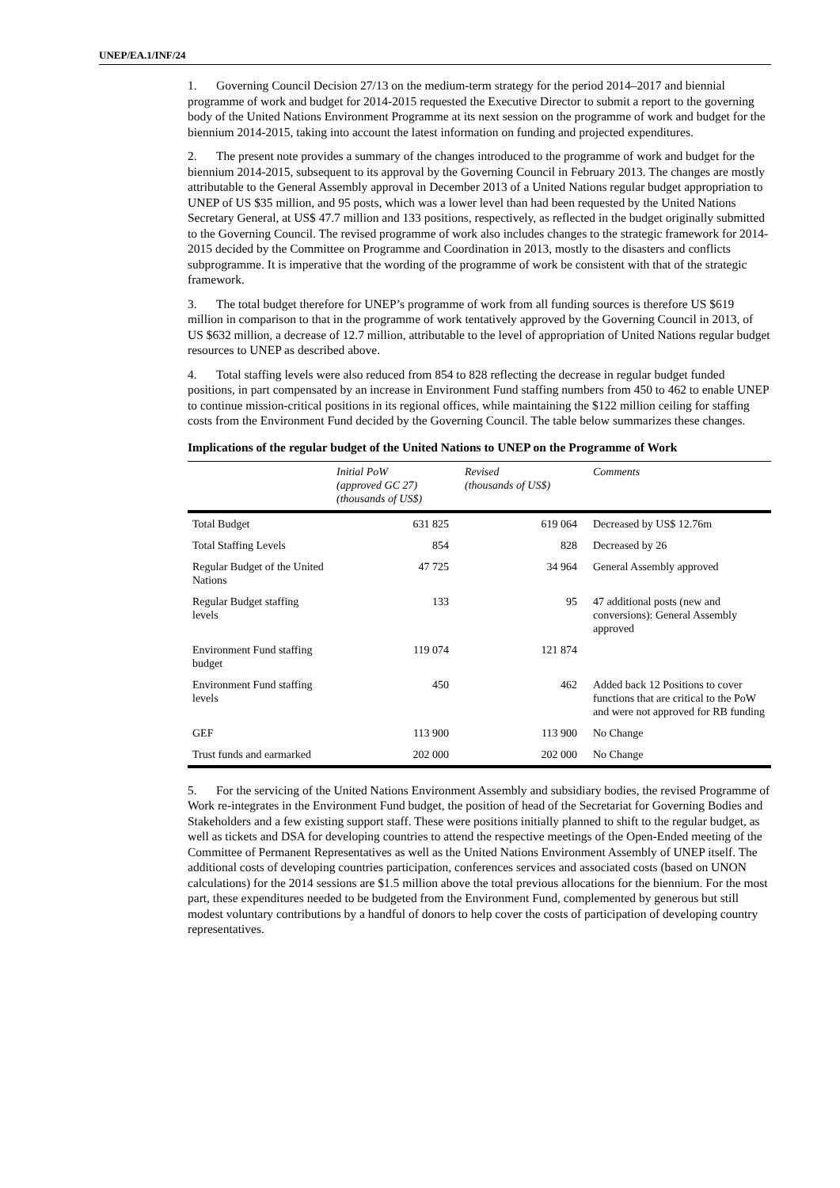UNEP/EA.1/INF/24
1. Governing Council Decision 27/13 on the medium-term strategy for the period 2014–2017 and biennial programme of work and budget for 2014-2015 requested the Executive Director to submit a report to the governing body of the United Nations Environment Programme at its next session on the programme of work and budget for the biennium 2014-2015, taking into account the latest information on funding and projected expenditures.
2. The present note provides a summary of the changes introduced to the programme of work and budget for the biennium 2014-2015, subsequent to its approval by the Governing Council in February 2013. The changes are mostly attributable to the General Assembly approval in December 2013 of a United Nations regular budget appropriation to UNEP of US $35 million, and 95 posts, which was a lower level than had been requested by the United Nations Secretary General, at US$ 47.7 million and 133 positions, respectively, as reflected in the budget originally submitted to the Governing Council. The revised programme of work also includes changes to the strategic framework for 2014-2015 decided by the Committee on Programme and Coordination in 2013, mostly to the disasters and conflicts subprogramme. It is imperative that the wording of the programme of work be consistent with that of the strategic framework.
3. The total budget therefore for UNEP’s programme of work from all funding sources is therefore US $619 million in comparison to that in the programme of work tentatively approved by the Governing Council in 2013, of US $632 million, a decrease of 12.7 million, attributable to the level of appropriation of United Nations regular budget resources to UNEP as described above.
4. Total staffing levels were also reduced from 854 to 828 reflecting the decrease in regular budget funded positions, in part compensated by an increase in Environment Fund staffing numbers from 450 to 462 to enable UNEP to continue mission-critical positions in its regional offices, while maintaining the $122 million ceiling for staffing costs from the Environment Fund decided by the Governing Council. The table below summarizes these changes.
Implications of the regular budget of the United Nations to UNEP on the Programme of Work
| | Initial PoW (approved GC 27) (thousands of US$) | Revised (thousands of US$) | Comments |
| --- | --- | --- | --- |
| Total Budget | 631 825 | 619 064 | Decreased by US$ 12.76m |
| Total Staffing Levels | 854 | 828 | Decreased by 26 |
| Regular Budget of the United Nations | 47 725 | 34 964 | General Assembly approved |
| Regular Budget staffing levels | 133 | 95 | 47 additional posts (new and conversions): General Assembly approved |
| Environment Fund staffing budget | 119 074 | 121 874 | |
| Environment Fund staffing levels | 450 | 462 | Added back 12 Positions to cover functions that are critical to the PoW and were not approved for RB funding |
| GEF | 113 900 | 113 900 | No Change |
| Trust funds and earmarked | 202 000 | 202 000 | No Change |
5. For the servicing of the United Nations Environment Assembly and subsidiary bodies, the revised Programme of Work re-integrates in the Environment Fund budget, the position of head of the Secretariat for Governing Bodies and Stakeholders and a few existing support staff. These were positions initially planned to shift to the regular budget, as well as tickets and DSA for developing countries to attend the respective meetings of the Open-Ended meeting of the Committee of Permanent Representatives as well as the United Nations Environment Assembly of UNEP itself. The additional costs of developing countries participation, conferences services and associated costs (based on UNON calculations) for the 2014 sessions are $1.5 million above the total previous allocations for the biennium. For the most part, these expenditures needed to be budgeted from the Environment Fund, complemented by generous but still modest voluntary contributions by a handful of donors to help cover the costs of participation of developing country representatives.